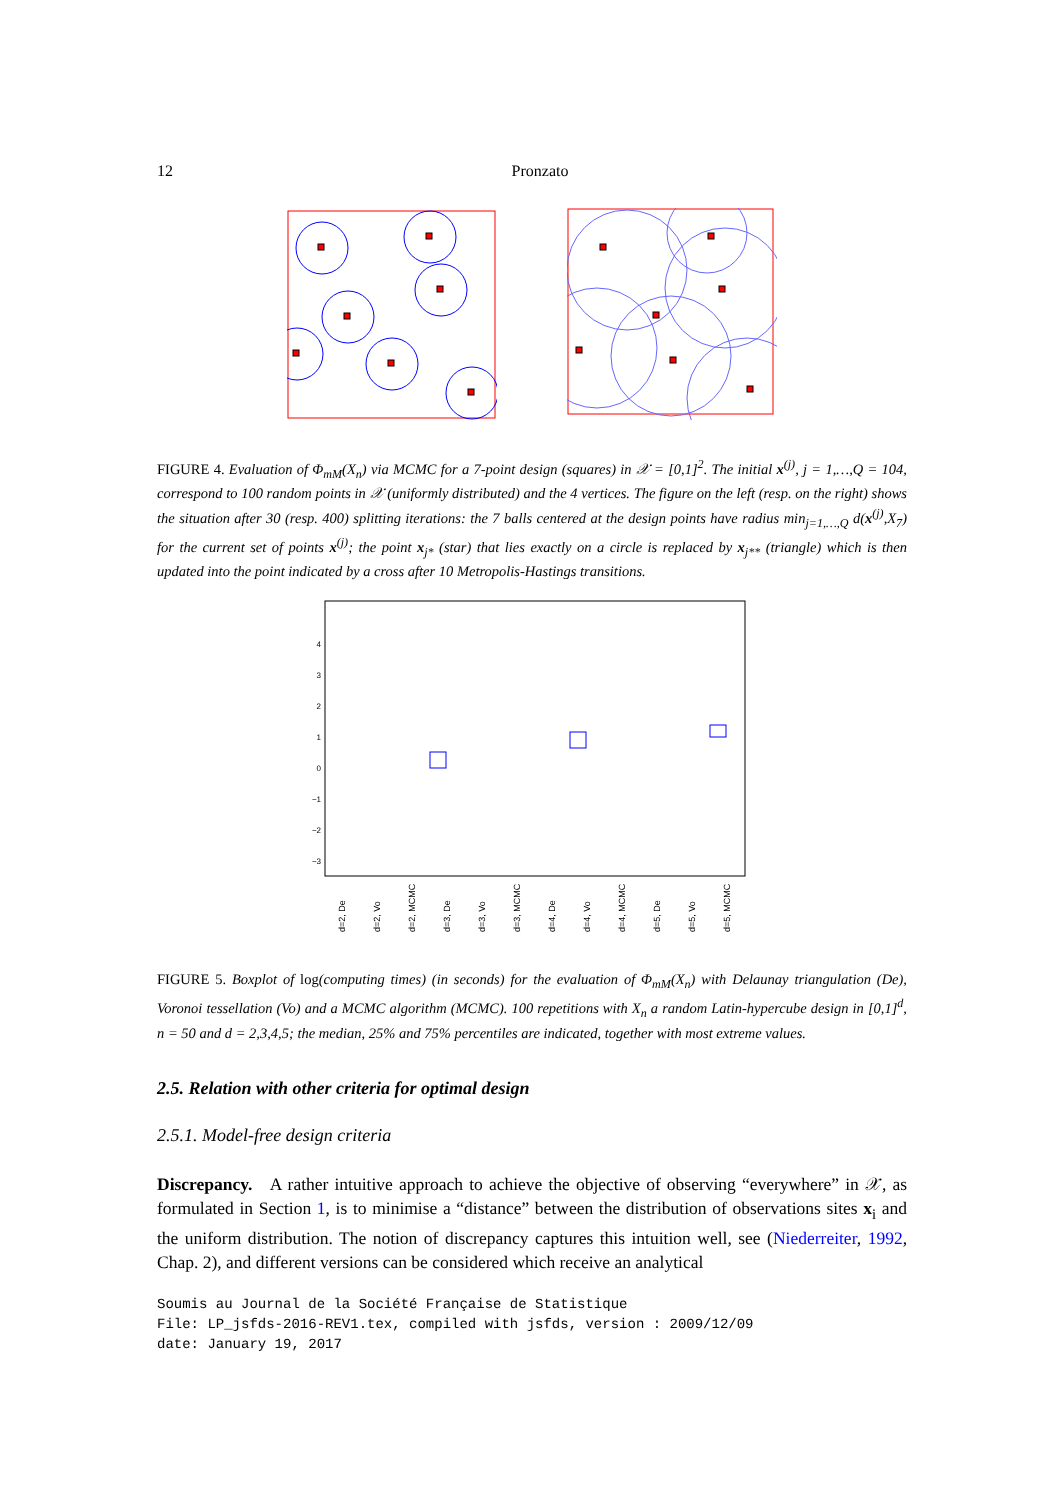12 Pronzato
FIGURE 4. Evaluation of Φ<sub>mM</sub>(X<sub>n</sub>) via MCMC for a 7-point design (squares) in 𝒳 = [0,1]<sup>2</sup>. The initial x<sup>(j)</sup>, j = 1,…,Q = 104, correspond to 100 random points in 𝒳 (uniformly distributed) and the 4 vertices. The figure on the left (resp. on the right) shows the situation after 30 (resp. 400) splitting iterations: the 7 balls centered at the design points have radius min<sub>j=1,…,Q</sub> d(x<sup>(j)</sup>,X<sub>7</sub>) for the current set of points x<sup>(j)</sup>; the point x<sub>j*</sub> (star) that lies exactly on a circle is replaced by x<sub>j**</sub> (triangle) which is then updated into the point indicated by a cross after 10 Metropolis-Hastings transitions.
4
3
2
1
0
−1
−2
−3
d=2, De
d=2, Vo
d=2, MCMC
d=3, De
d=3, Vo
d=3, MCMC
d=4, De
d=4, Vo
d=4, MCMC
d=5, De
d=5, Vo
d=5, MCMC
FIGURE 5. Boxplot of log(computing times) (in seconds) for the evaluation of Φ<sub>mM</sub>(X<sub>n</sub>) with Delaunay triangulation (De), Voronoi tessellation (Vo) and a MCMC algorithm (MCMC). 100 repetitions with X<sub>n</sub> a random Latin-hypercube design in [0,1]<sup>d</sup>, n = 50 and d = 2,3,4,5; the median, 25% and 75% percentiles are indicated, together with most extreme values.
2.5. Relation with other criteria for optimal design
2.5.1. Model-free design criteria
Discrepancy. A rather intuitive approach to achieve the objective of observing “everywhere” in 𝒳, as formulated in Section 1, is to minimise a “distance” between the distribution of observations sites x<sub>i</sub> and the uniform distribution. The notion of discrepancy captures this intuition well, see (Niederreiter, 1992, Chap. 2), and different versions can be considered which receive an analytical
Soumis au Journal de la Société Française de Statistique
File: LP_jsfds-2016-REV1.tex, compiled with jsfds, version : 2009/12/09
date: January 19, 2017